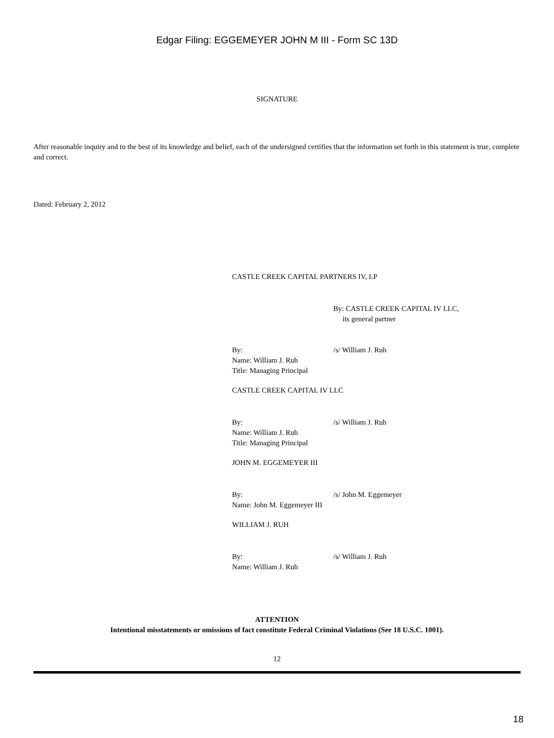Edgar Filing: EGGEMEYER JOHN M III - Form SC 13D
SIGNATURE
After reasonable inquiry and to the best of its knowledge and belief, each of the undersigned certifies that the information set forth in this statement is true, complete and correct.
Dated: February 2, 2012
CASTLE CREEK CAPITAL PARTNERS IV, LP
By: CASTLE CREEK CAPITAL IV LLC,
its general partner
By: /s/ William J. Ruh
Name: William J. Ruh
Title: Managing Principal
CASTLE CREEK CAPITAL IV LLC
By: /s/ William J. Ruh
Name: William J. Ruh
Title: Managing Principal
JOHN M. EGGEMEYER III
By: /s/ John M. Eggemeyer
Name: John M. Eggemeyer III
WILLIAM J. RUH
By: /s/ William J. Ruh
Name: William J. Ruh
ATTENTION
Intentional misstatements or omissions of fact constitute Federal Criminal Violations (See 18 U.S.C. 1001).
12
18